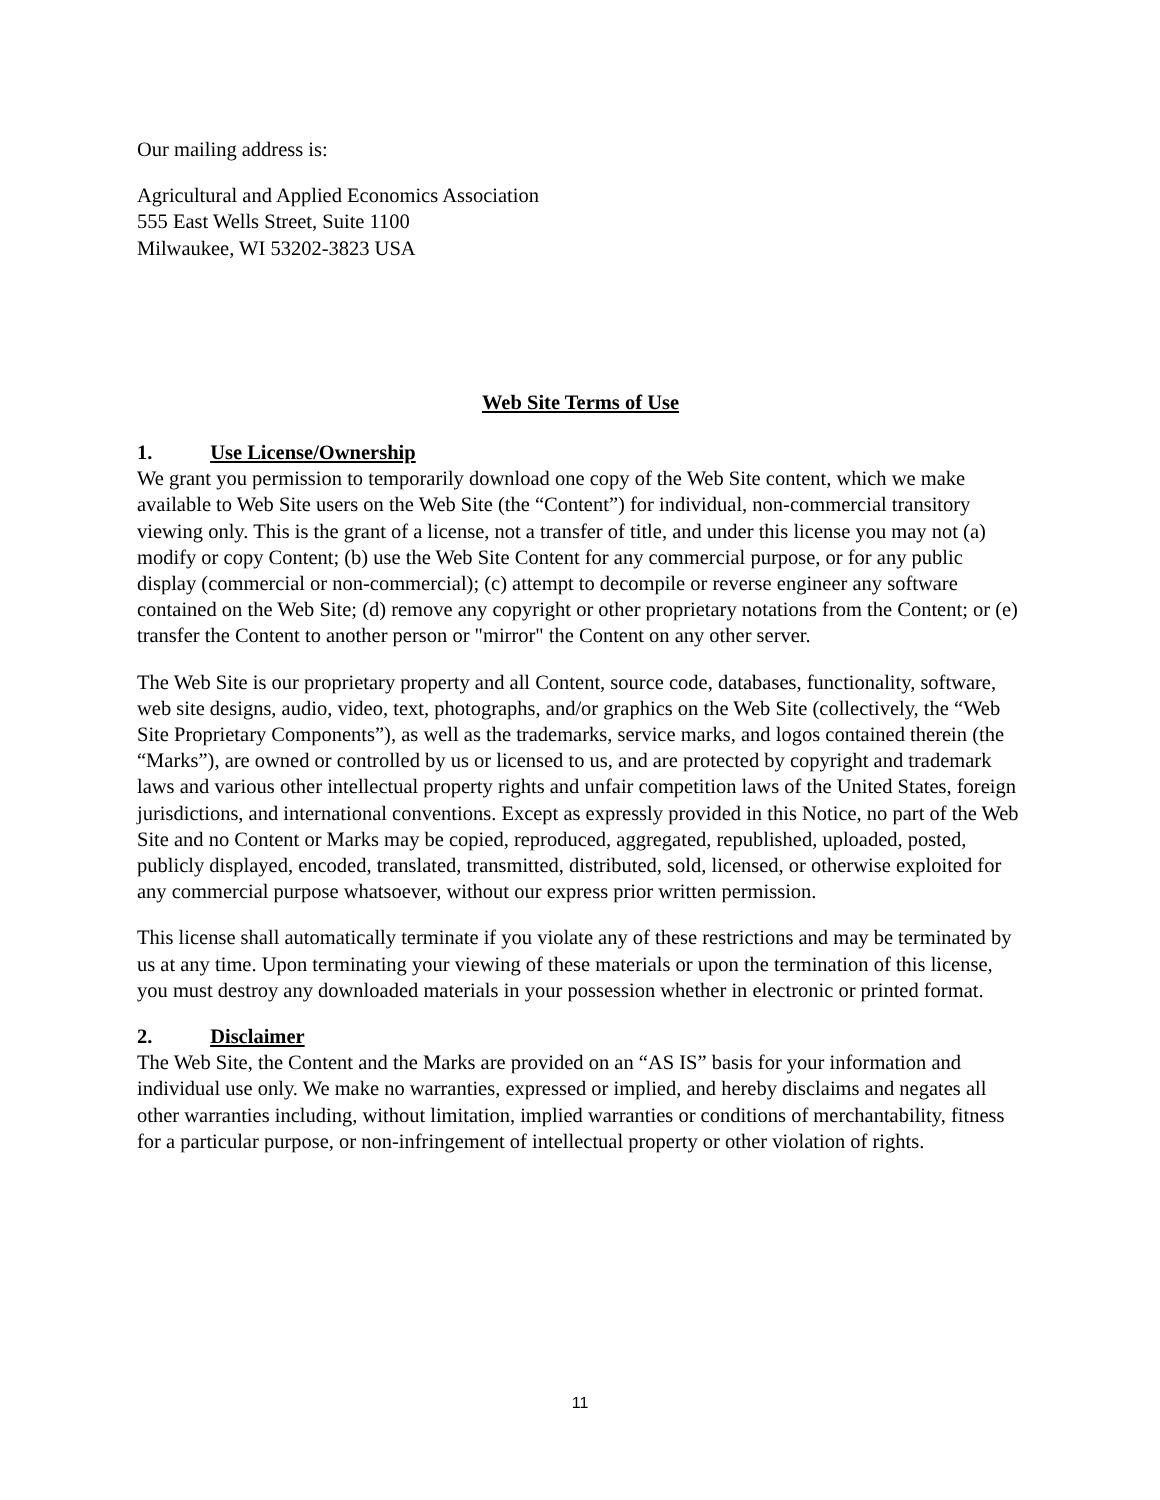Our mailing address is:
Agricultural and Applied Economics Association
555 East Wells Street, Suite 1100
Milwaukee, WI 53202-3823 USA
Web Site Terms of Use
1. Use License/Ownership
We grant you permission to temporarily download one copy of the Web Site content, which we make available to Web Site users on the Web Site (the “Content”) for individual, non-commercial transitory viewing only. This is the grant of a license, not a transfer of title, and under this license you may not (a) modify or copy Content; (b) use the Web Site Content for any commercial purpose, or for any public display (commercial or non-commercial); (c) attempt to decompile or reverse engineer any software contained on the Web Site; (d) remove any copyright or other proprietary notations from the Content; or (e) transfer the Content to another person or "mirror" the Content on any other server.
The Web Site is our proprietary property and all Content, source code, databases, functionality, software, web site designs, audio, video, text, photographs, and/or graphics on the Web Site (collectively, the “Web Site Proprietary Components”), as well as the trademarks, service marks, and logos contained therein (the “Marks”), are owned or controlled by us or licensed to us, and are protected by copyright and trademark laws and various other intellectual property rights and unfair competition laws of the United States, foreign jurisdictions, and international conventions. Except as expressly provided in this Notice, no part of the Web Site and no Content or Marks may be copied, reproduced, aggregated, republished, uploaded, posted, publicly displayed, encoded, translated, transmitted, distributed, sold, licensed, or otherwise exploited for any commercial purpose whatsoever, without our express prior written permission.
This license shall automatically terminate if you violate any of these restrictions and may be terminated by us at any time. Upon terminating your viewing of these materials or upon the termination of this license, you must destroy any downloaded materials in your possession whether in electronic or printed format.
2. Disclaimer
The Web Site, the Content and the Marks are provided on an “AS IS” basis for your information and individual use only. We make no warranties, expressed or implied, and hereby disclaims and negates all other warranties including, without limitation, implied warranties or conditions of merchantability, fitness for a particular purpose, or non-infringement of intellectual property or other violation of rights.
11